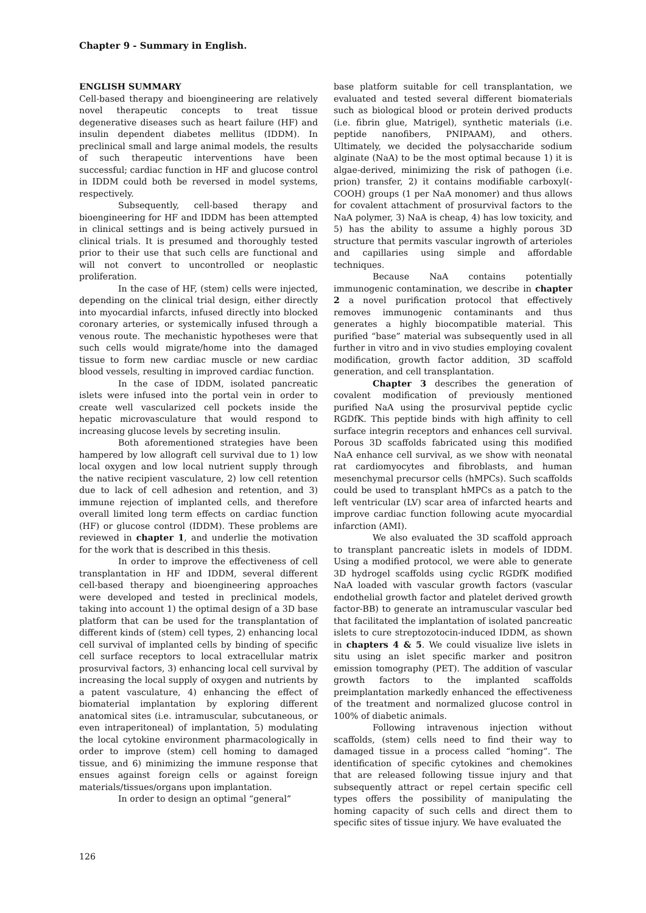Chapter 9 - Summary in English.
ENGLISH SUMMARY
Cell-based therapy and bioengineering are relatively novel therapeutic concepts to treat tissue degenerative diseases such as heart failure (HF) and insulin dependent diabetes mellitus (IDDM). In preclinical small and large animal models, the results of such therapeutic interventions have been successful; cardiac function in HF and glucose control in IDDM could both be reversed in model systems, respectively.
Subsequently, cell-based therapy and bioengineering for HF and IDDM has been attempted in clinical settings and is being actively pursued in clinical trials. It is presumed and thoroughly tested prior to their use that such cells are functional and will not convert to uncontrolled or neoplastic proliferation.
In the case of HF, (stem) cells were injected, depending on the clinical trial design, either directly into myocardial infarcts, infused directly into blocked coronary arteries, or systemically infused through a venous route. The mechanistic hypotheses were that such cells would migrate/home into the damaged tissue to form new cardiac muscle or new cardiac blood vessels, resulting in improved cardiac function.
In the case of IDDM, isolated pancreatic islets were infused into the portal vein in order to create well vascularized cell pockets inside the hepatic microvasculature that would respond to increasing glucose levels by secreting insulin.
Both aforementioned strategies have been hampered by low allograft cell survival due to 1) low local oxygen and low local nutrient supply through the native recipient vasculature, 2) low cell retention due to lack of cell adhesion and retention, and 3) immune rejection of implanted cells, and therefore overall limited long term effects on cardiac function (HF) or glucose control (IDDM). These problems are reviewed in chapter 1, and underlie the motivation for the work that is described in this thesis.
In order to improve the effectiveness of cell transplantation in HF and IDDM, several different cell-based therapy and bioengineering approaches were developed and tested in preclinical models, taking into account 1) the optimal design of a 3D base platform that can be used for the transplantation of different kinds of (stem) cell types, 2) enhancing local cell survival of implanted cells by binding of specific cell surface receptors to local extracellular matrix prosurvival factors, 3) enhancing local cell survival by increasing the local supply of oxygen and nutrients by a patent vasculature, 4) enhancing the effect of biomaterial implantation by exploring different anatomical sites (i.e. intramuscular, subcutaneous, or even intraperitoneal) of implantation, 5) modulating the local cytokine environment pharmacologically in order to improve (stem) cell homing to damaged tissue, and 6) minimizing the immune response that ensues against foreign cells or against foreign materials/tissues/organs upon implantation.
In order to design an optimal “general”
base platform suitable for cell transplantation, we evaluated and tested several different biomaterials such as biological blood or protein derived products (i.e. fibrin glue, Matrigel), synthetic materials (i.e. peptide nanofibers, PNIPAAM), and others. Ultimately, we decided the polysaccharide sodium alginate (NaA) to be the most optimal because 1) it is algae-derived, minimizing the risk of pathogen (i.e. prion) transfer, 2) it contains modifiable carboxyl(-COOH) groups (1 per NaA monomer) and thus allows for covalent attachment of prosurvival factors to the NaA polymer, 3) NaA is cheap, 4) has low toxicity, and 5) has the ability to assume a highly porous 3D structure that permits vascular ingrowth of arterioles and capillaries using simple and affordable techniques.
Because NaA contains potentially immunogenic contamination, we describe in chapter 2 a novel purification protocol that effectively removes immunogenic contaminants and thus generates a highly biocompatible material. This purified “base” material was subsequently used in all further in vitro and in vivo studies employing covalent modification, growth factor addition, 3D scaffold generation, and cell transplantation.
Chapter 3 describes the generation of covalent modification of previously mentioned purified NaA using the prosurvival peptide cyclic RGDfK. This peptide binds with high affinity to cell surface integrin receptors and enhances cell survival. Porous 3D scaffolds fabricated using this modified NaA enhance cell survival, as we show with neonatal rat cardiomyocytes and fibroblasts, and human mesenchymal precursor cells (hMPCs). Such scaffolds could be used to transplant hMPCs as a patch to the left ventricular (LV) scar area of infarcted hearts and improve cardiac function following acute myocardial infarction (AMI).
We also evaluated the 3D scaffold approach to transplant pancreatic islets in models of IDDM. Using a modified protocol, we were able to generate 3D hydrogel scaffolds using cyclic RGDfK modified NaA loaded with vascular growth factors (vascular endothelial growth factor and platelet derived growth factor-BB) to generate an intramuscular vascular bed that facilitated the implantation of isolated pancreatic islets to cure streptozotocin-induced IDDM, as shown in chapters 4 & 5. We could visualize live islets in situ using an islet specific marker and positron emission tomography (PET). The addition of vascular growth factors to the implanted scaffolds preimplantation markedly enhanced the effectiveness of the treatment and normalized glucose control in 100% of diabetic animals.
Following intravenous injection without scaffolds, (stem) cells need to find their way to damaged tissue in a process called “homing”. The identification of specific cytokines and chemokines that are released following tissue injury and that subsequently attract or repel certain specific cell types offers the possibility of manipulating the homing capacity of such cells and direct them to specific sites of tissue injury. We have evaluated the
126